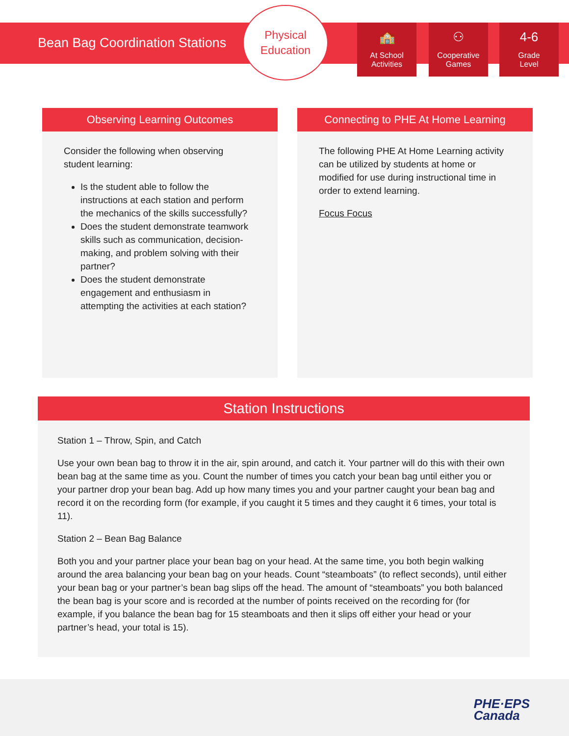Bean Bag Coordination Stations
Physical
Education
🏫
At School
Activities
⚇
Cooperative
Games
4-6
Grade
Level
Observing Learning Outcomes
Consider the following when observing student learning:
Is the student able to follow the instructions at each station and perform the mechanics of the skills successfully?
Does the student demonstrate teamwork skills such as communication, decision-making, and problem solving with their partner?
Does the student demonstrate engagement and enthusiasm in attempting the activities at each station?
Connecting to PHE At Home Learning
The following PHE At Home Learning activity can be utilized by students at home or modified for use during instructional time in order to extend learning.
Focus Focus
Station Instructions
Station 1 – Throw, Spin, and Catch
Use your own bean bag to throw it in the air, spin around, and catch it. Your partner will do this with their own bean bag at the same time as you. Count the number of times you catch your bean bag until either you or your partner drop your bean bag. Add up how many times you and your partner caught your bean bag and record it on the recording form (for example, if you caught it 5 times and they caught it 6 times, your total is 11).
Station 2 – Bean Bag Balance
Both you and your partner place your bean bag on your head. At the same time, you both begin walking around the area balancing your bean bag on your heads. Count “steamboats” (to reflect seconds), until either your bean bag or your partner’s bean bag slips off the head. The amount of “steamboats” you both balanced the bean bag is your score and is recorded at the number of points received on the recording for (for example, if you balance the bean bag for 15 steamboats and then it slips off either your head or your partner’s head, your total is 15).
PHE·EPS
Canada